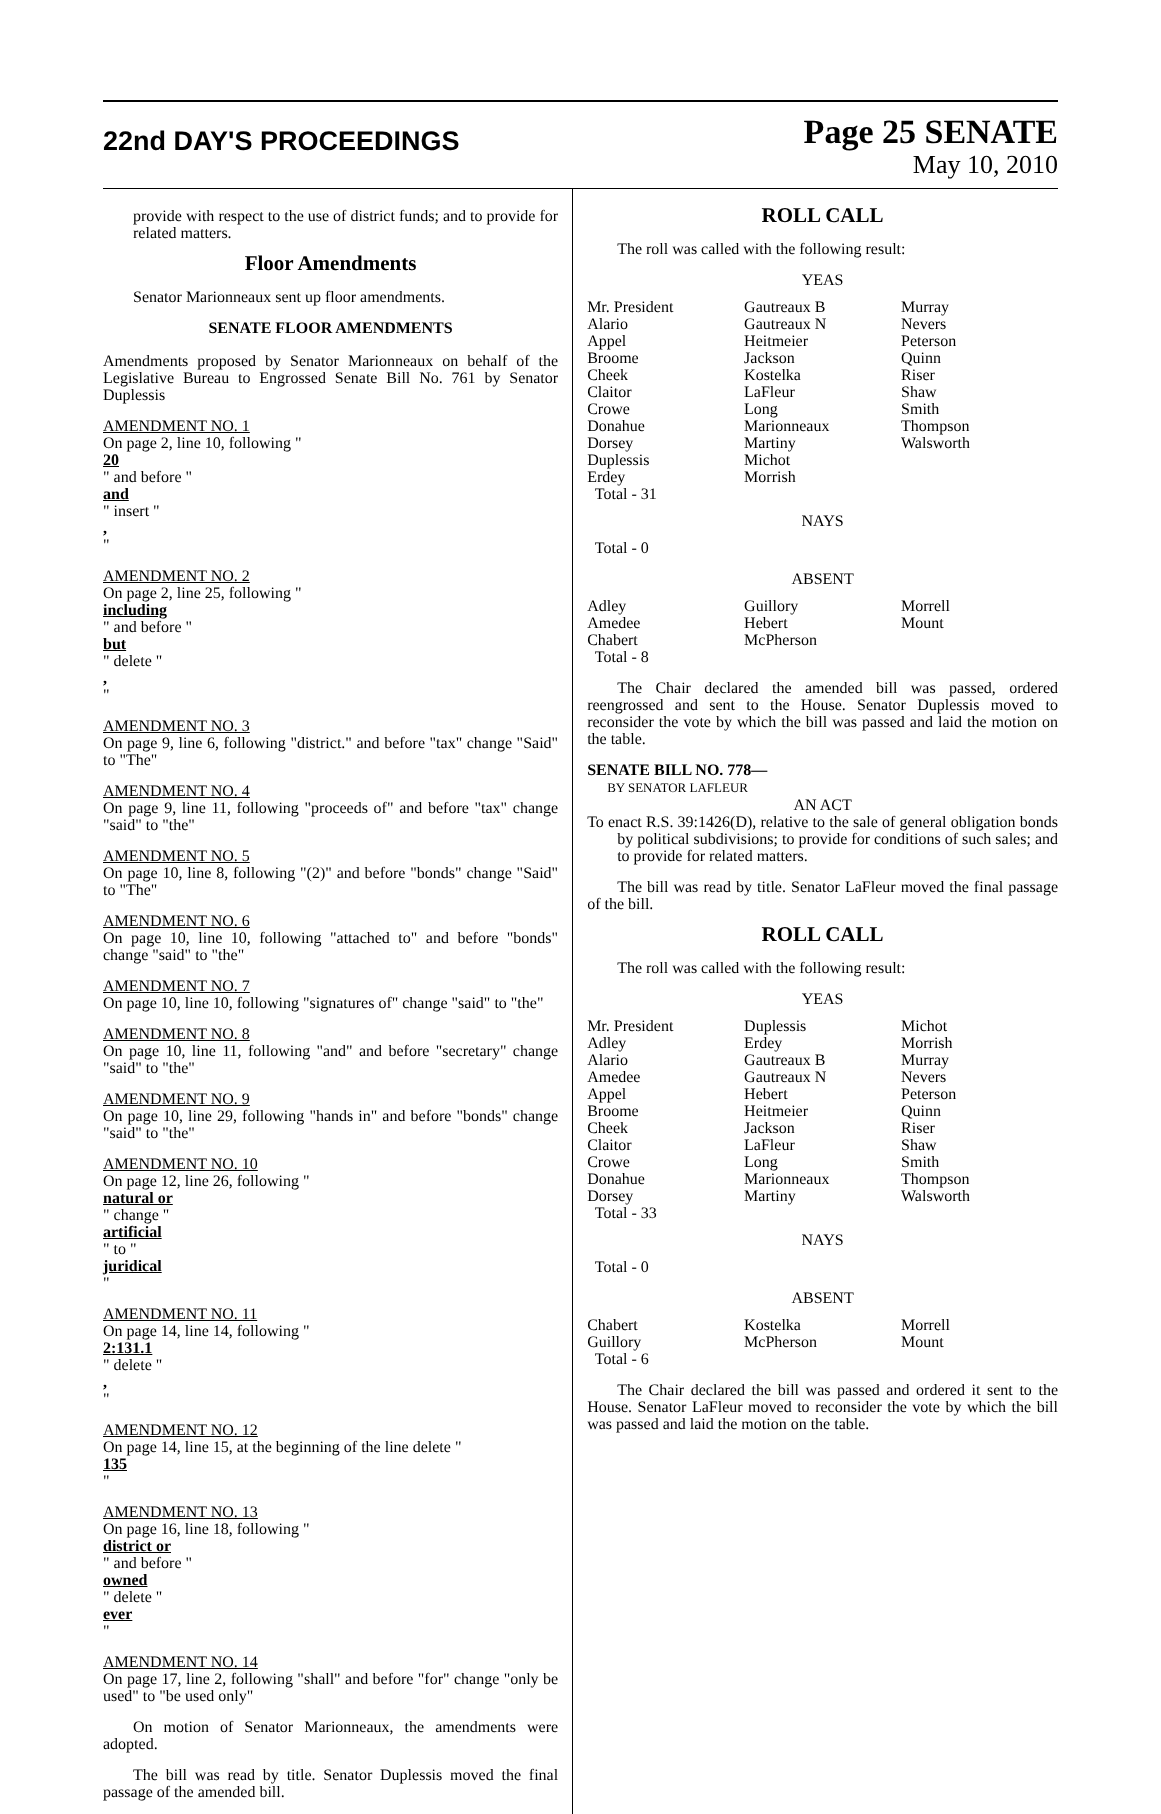22nd DAY'S PROCEEDINGS
Page 25 SENATE
May 10, 2010
provide with respect to the use of district funds; and to provide for related matters.
Floor Amendments
Senator Marionneaux sent up floor amendments.
SENATE FLOOR AMENDMENTS
Amendments proposed by Senator Marionneaux on behalf of the Legislative Bureau to Engrossed Senate Bill No. 761 by Senator Duplessis
AMENDMENT NO. 1
On page 2, line 10, following "
20
" and before "
and
" insert ",
"
AMENDMENT NO. 2
On page 2, line 25, following "
including
" and before "
but
" delete ",
"
AMENDMENT NO. 3
On page 9, line 6, following "district." and before "tax" change "Said" to "The"
AMENDMENT NO. 4
On page 9, line 11, following "proceeds of" and before "tax" change "said" to "the"
AMENDMENT NO. 5
On page 10, line 8, following "(2)" and before "bonds" change "Said" to "The"
AMENDMENT NO. 6
On page 10, line 10, following "attached to" and before "bonds" change "said" to "the"
AMENDMENT NO. 7
On page 10, line 10, following "signatures of" change "said" to "the"
AMENDMENT NO. 8
On page 10, line 11, following "and" and before "secretary" change "said" to "the"
AMENDMENT NO. 9
On page 10, line 29, following "hands in" and before "bonds" change "said" to "the"
AMENDMENT NO. 10
On page 12, line 26, following "
natural or
" change "
artificial
" to "
juridical
"
AMENDMENT NO. 11
On page 14, line 14, following "
2:131.1
" delete ",
"
AMENDMENT NO. 12
On page 14, line 15, at the beginning of the line delete "
135
"
AMENDMENT NO. 13
On page 16, line 18, following "
district or
" and before "
owned
" delete "
ever
"
AMENDMENT NO. 14
On page 17, line 2, following "shall" and before "for" change "only be used" to "be used only"
On motion of Senator Marionneaux, the amendments were adopted.
The bill was read by title. Senator Duplessis moved the final passage of the amended bill.
ROLL CALL
The roll was called with the following result:
YEAS
| Mr. President Alario Appel Broome Cheek Claitor Crowe Donahue Dorsey Duplessis Erdey Total - 31 | Gautreaux B Gautreaux N Heitmeier Jackson Kostelka LaFleur Long Marionneaux Martiny Michot Morrish | Murray Nevers Peterson Quinn Riser Shaw Smith Thompson Walsworth |
NAYS
Total - 0
ABSENT
| Adley Amedee Chabert Total - 8 | Guillory Hebert McPherson | Morrell Mount |
The Chair declared the amended bill was passed, ordered reengrossed and sent to the House. Senator Duplessis moved to reconsider the vote by which the bill was passed and laid the motion on the table.
SENATE BILL NO. 778—
BY SENATOR LAFLEUR
AN ACT
To enact R.S. 39:1426(D), relative to the sale of general obligation bonds by political subdivisions; to provide for conditions of such sales; and to provide for related matters.
The bill was read by title. Senator LaFleur moved the final passage of the bill.
ROLL CALL
The roll was called with the following result:
YEAS
| Mr. President Adley Alario Amedee Appel Broome Cheek Claitor Crowe Donahue Dorsey Total - 33 | Duplessis Erdey Gautreaux B Gautreaux N Hebert Heitmeier Jackson LaFleur Long Marionneaux Martiny | Michot Morrish Murray Nevers Peterson Quinn Riser Shaw Smith Thompson Walsworth |
NAYS
Total - 0
ABSENT
| Chabert Guillory Total - 6 | Kostelka McPherson | Morrell Mount |
The Chair declared the bill was passed and ordered it sent to the House. Senator LaFleur moved to reconsider the vote by which the bill was passed and laid the motion on the table.